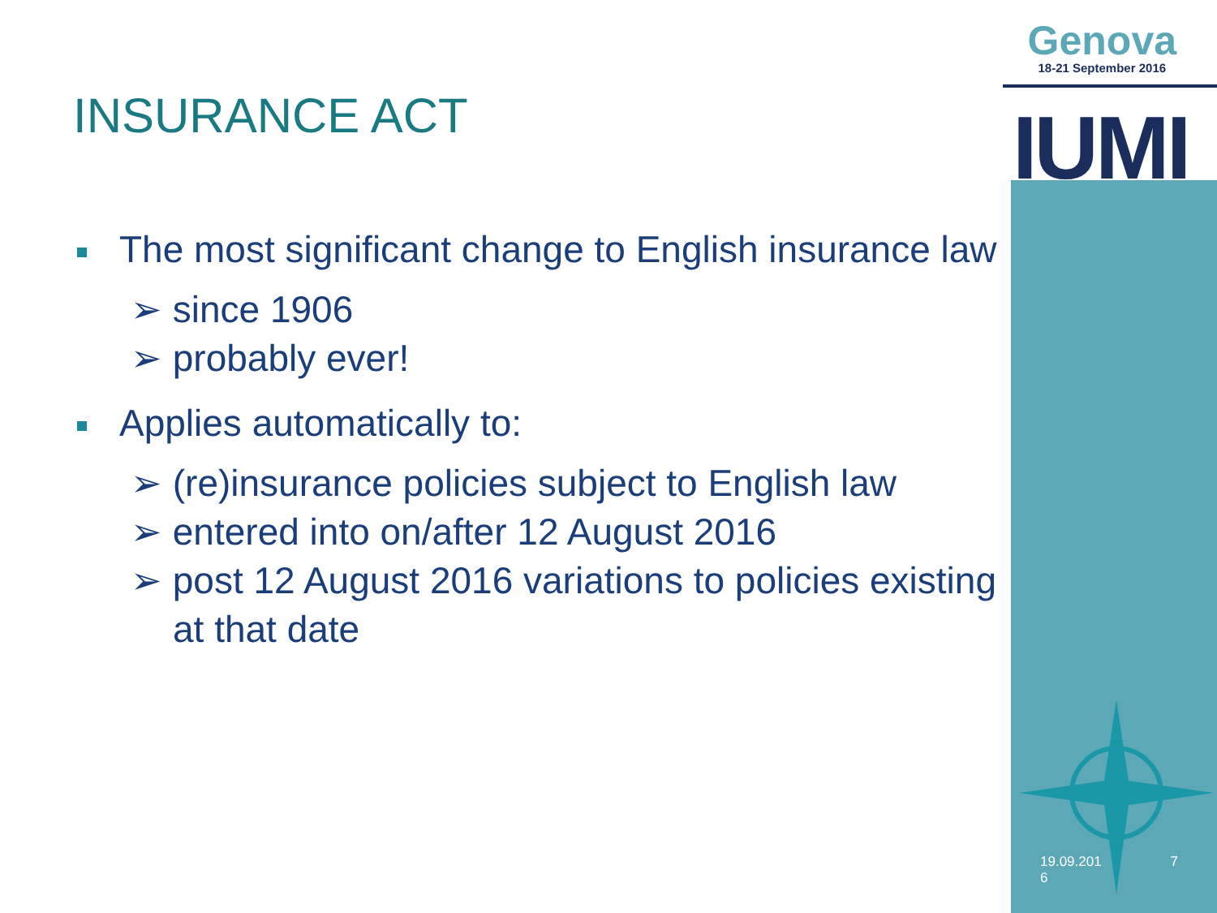Genova
18-21 September 2016
IUMI
INSURANCE ACT
The most significant change to English insurance law
➢ since 1906
➢ probably ever!
Applies automatically to:
➢ (re)insurance policies subject to English law
➢ entered into on/after 12 August 2016
➢ post 12 August 2016 variations to policies existing at that date
19.09.201
6 7